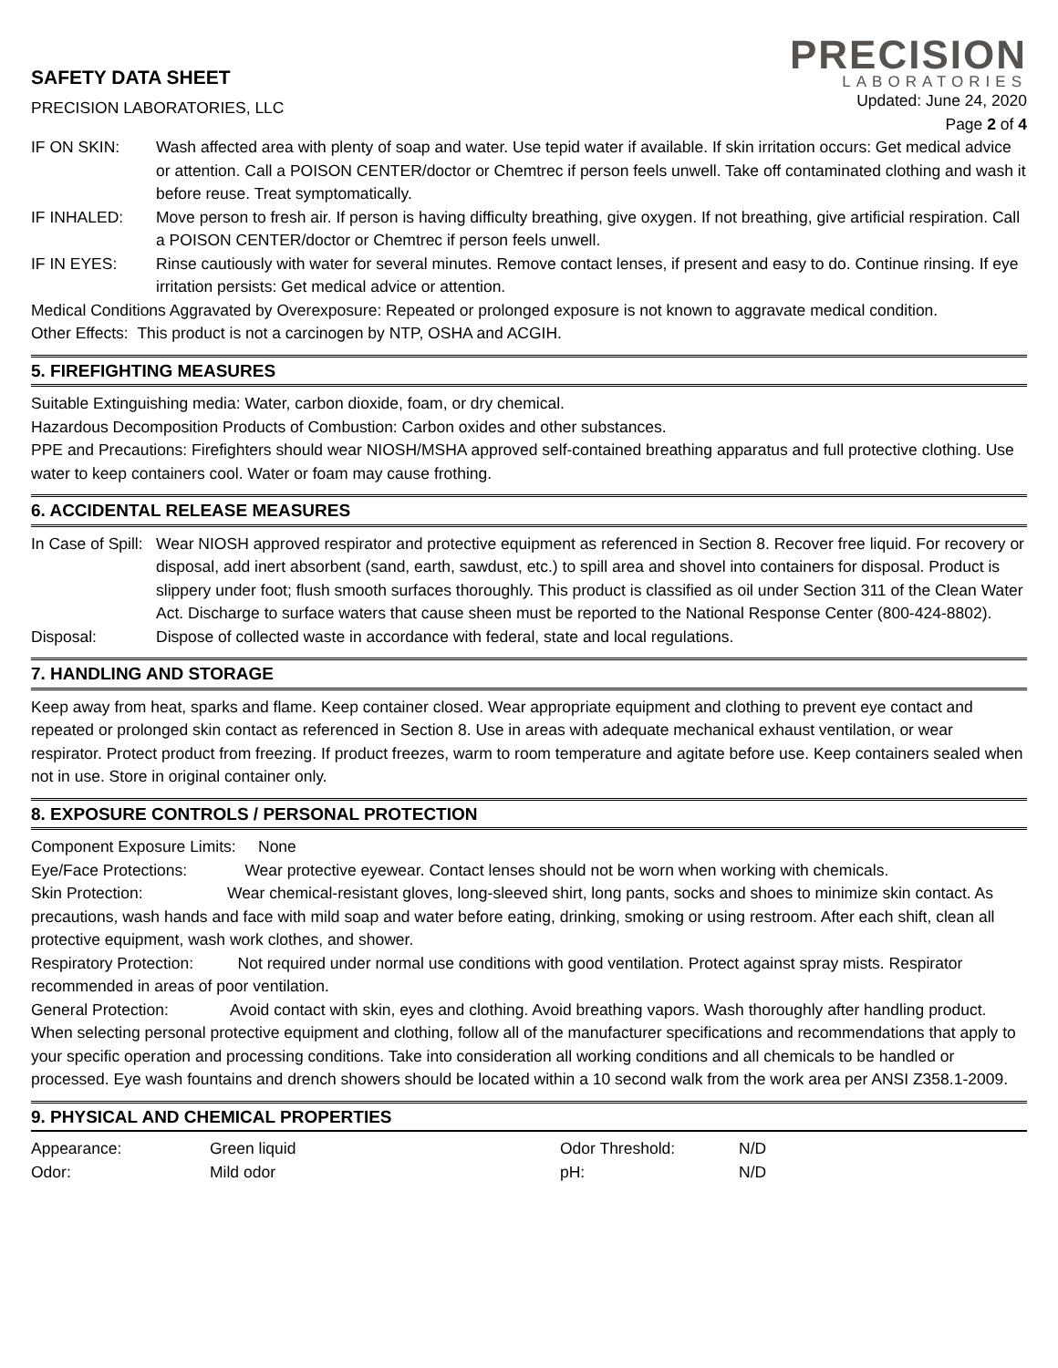SAFETY DATA SHEET
PRECISION LABORATORIES, LLC
PRECISION
LABORATORIES
Updated: June 24, 2020
Page 2 of 4
IF ON SKIN: Wash affected area with plenty of soap and water. Use tepid water if available. If skin irritation occurs: Get medical advice or attention. Call a POISON CENTER/doctor or Chemtrec if person feels unwell. Take off contaminated clothing and wash it before reuse. Treat symptomatically.
IF INHALED: Move person to fresh air. If person is having difficulty breathing, give oxygen. If not breathing, give artificial respiration. Call a POISON CENTER/doctor or Chemtrec if person feels unwell.
IF IN EYES: Rinse cautiously with water for several minutes. Remove contact lenses, if present and easy to do. Continue rinsing. If eye irritation persists: Get medical advice or attention.
Medical Conditions Aggravated by Overexposure: Repeated or prolonged exposure is not known to aggravate medical condition.
Other Effects: This product is not a carcinogen by NTP, OSHA and ACGIH.
5. FIREFIGHTING MEASURES
Suitable Extinguishing media: Water, carbon dioxide, foam, or dry chemical.
Hazardous Decomposition Products of Combustion: Carbon oxides and other substances.
PPE and Precautions: Firefighters should wear NIOSH/MSHA approved self-contained breathing apparatus and full protective clothing. Use water to keep containers cool. Water or foam may cause frothing.
6. ACCIDENTAL RELEASE MEASURES
In Case of Spill:
Wear NIOSH approved respirator and protective equipment as referenced in Section 8. Recover free liquid. For recovery or disposal, add inert absorbent (sand, earth, sawdust, etc.) to spill area and shovel into containers for disposal. Product is slippery under foot; flush smooth surfaces thoroughly. This product is classified as oil under Section 311 of the Clean Water Act. Discharge to surface waters that cause sheen must be reported to the National Response Center (800-424-8802).
Disposal: Dispose of collected waste in accordance with federal, state and local regulations.
7. HANDLING AND STORAGE
Keep away from heat, sparks and flame. Keep container closed. Wear appropriate equipment and clothing to prevent eye contact and repeated or prolonged skin contact as referenced in Section 8. Use in areas with adequate mechanical exhaust ventilation, or wear respirator. Protect product from freezing. If product freezes, warm to room temperature and agitate before use. Keep containers sealed when not in use. Store in original container only.
8. EXPOSURE CONTROLS / PERSONAL PROTECTION
Component Exposure Limits: None
Eye/Face Protections: Wear protective eyewear. Contact lenses should not be worn when working with chemicals.
Skin Protection: Wear chemical-resistant gloves, long-sleeved shirt, long pants, socks and shoes to minimize skin contact. As precautions, wash hands and face with mild soap and water before eating, drinking, smoking or using restroom. After each shift, clean all protective equipment, wash work clothes, and shower.
Respiratory Protection: Not required under normal use conditions with good ventilation. Protect against spray mists. Respirator recommended in areas of poor ventilation.
General Protection: Avoid contact with skin, eyes and clothing. Avoid breathing vapors. Wash thoroughly after handling product. When selecting personal protective equipment and clothing, follow all of the manufacturer specifications and recommendations that apply to your specific operation and processing conditions. Take into consideration all working conditions and all chemicals to be handled or processed. Eye wash fountains and drench showers should be located within a 10 second walk from the work area per ANSI Z358.1-2009.
9. PHYSICAL AND CHEMICAL PROPERTIES
| Appearance: | Green liquid | Odor Threshold: | N/D |
| Odor: | Mild odor | pH: | N/D |